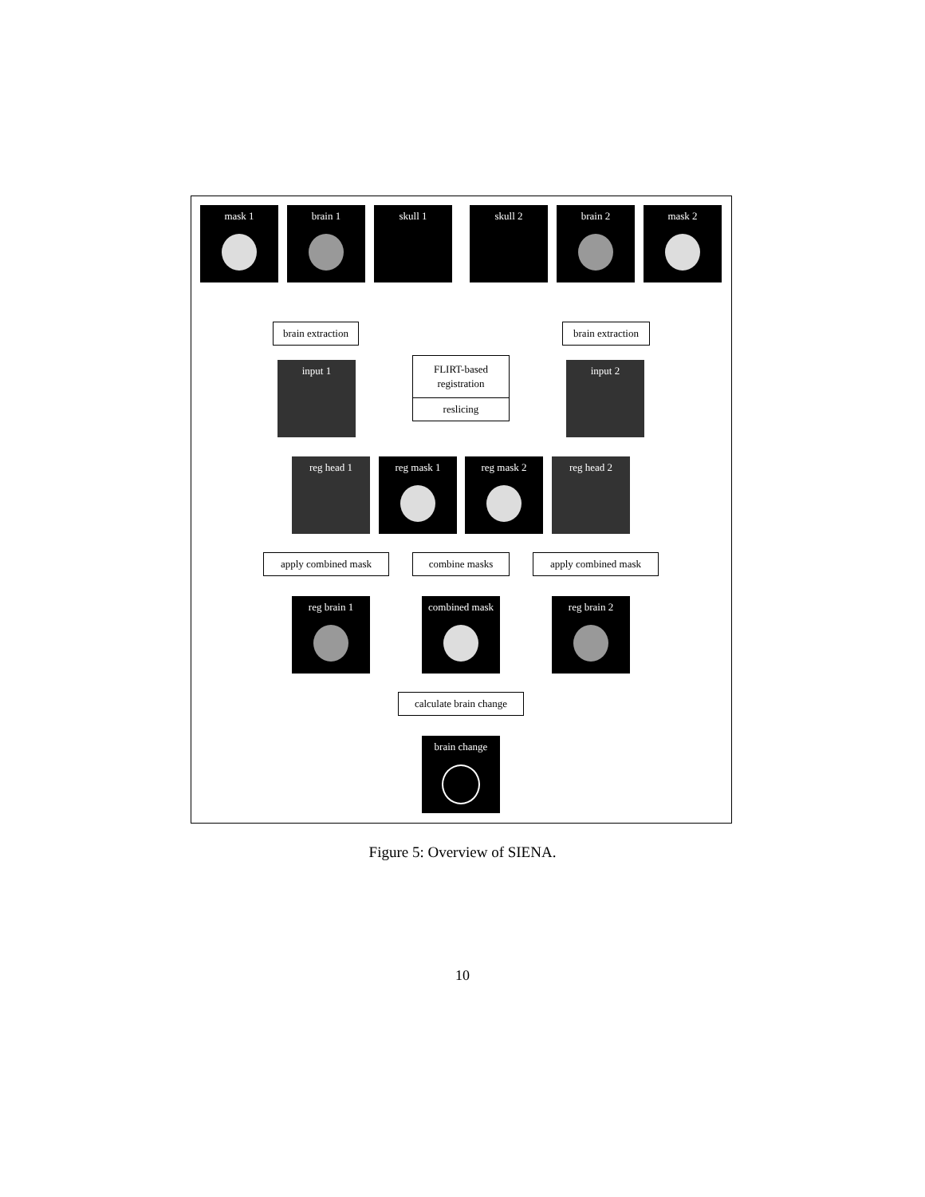mask 1 brain 1 skull 1 skull 2 brain 2 mask 2
brain extraction
brain extraction
input 1
FLIRT-based
registration
reslicing
input 2
reg head 1 reg mask 1 reg mask 2 reg head 2
apply combined mask combine masks apply combined mask
reg brain 1
combined mask
reg brain 2
calculate brain change
brain change
Figure 5: Overview of SIENA.
10